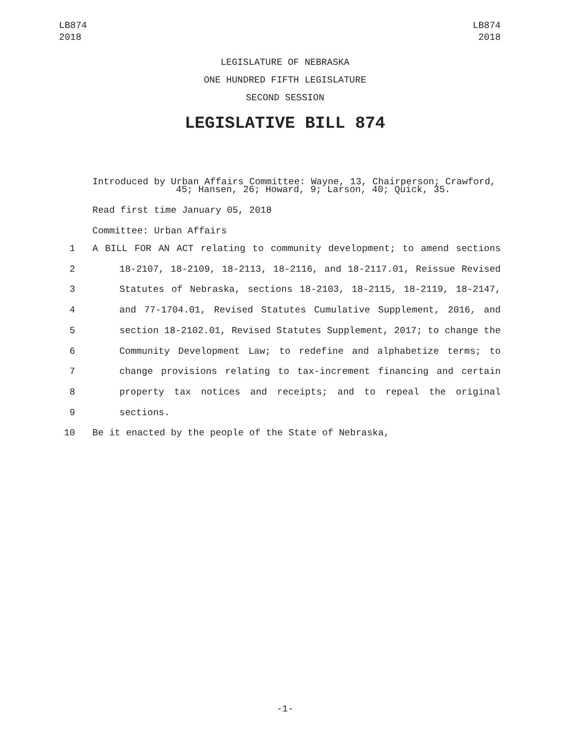LB874
2018
LB874
2018
LEGISLATURE OF NEBRASKA
ONE HUNDRED FIFTH LEGISLATURE
SECOND SESSION
LEGISLATIVE BILL 874
Introduced by Urban Affairs Committee: Wayne, 13, Chairperson; Crawford,
45; Hansen, 26; Howard, 9; Larson, 40; Quick, 35.
Read first time January 05, 2018
Committee: Urban Affairs
1 A BILL FOR AN ACT relating to community development; to amend sections
2 18-2107, 18-2109, 18-2113, 18-2116, and 18-2117.01, Reissue Revised
3 Statutes of Nebraska, sections 18-2103, 18-2115, 18-2119, 18-2147,
4 and 77-1704.01, Revised Statutes Cumulative Supplement, 2016, and
5 section 18-2102.01, Revised Statutes Supplement, 2017; to change the
6 Community Development Law; to redefine and alphabetize terms; to
7 change provisions relating to tax-increment financing and certain
8 property tax notices and receipts; and to repeal the original
9 sections.
10 Be it enacted by the people of the State of Nebraska,
-1-